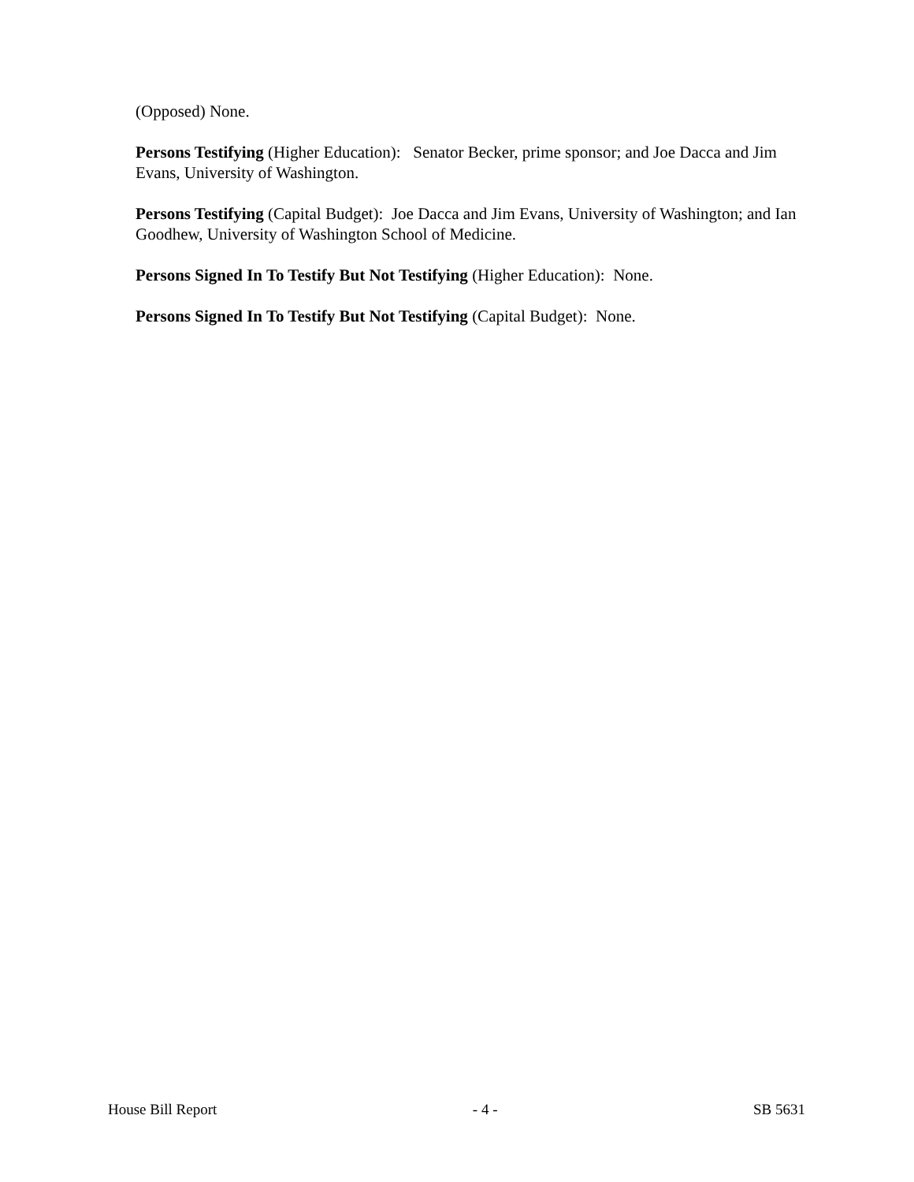(Opposed) None.
Persons Testifying (Higher Education): Senator Becker, prime sponsor; and Joe Dacca and Jim Evans, University of Washington.
Persons Testifying (Capital Budget): Joe Dacca and Jim Evans, University of Washington; and Ian Goodhew, University of Washington School of Medicine.
Persons Signed In To Testify But Not Testifying (Higher Education): None.
Persons Signed In To Testify But Not Testifying (Capital Budget): None.
House Bill Report - 4 - SB 5631